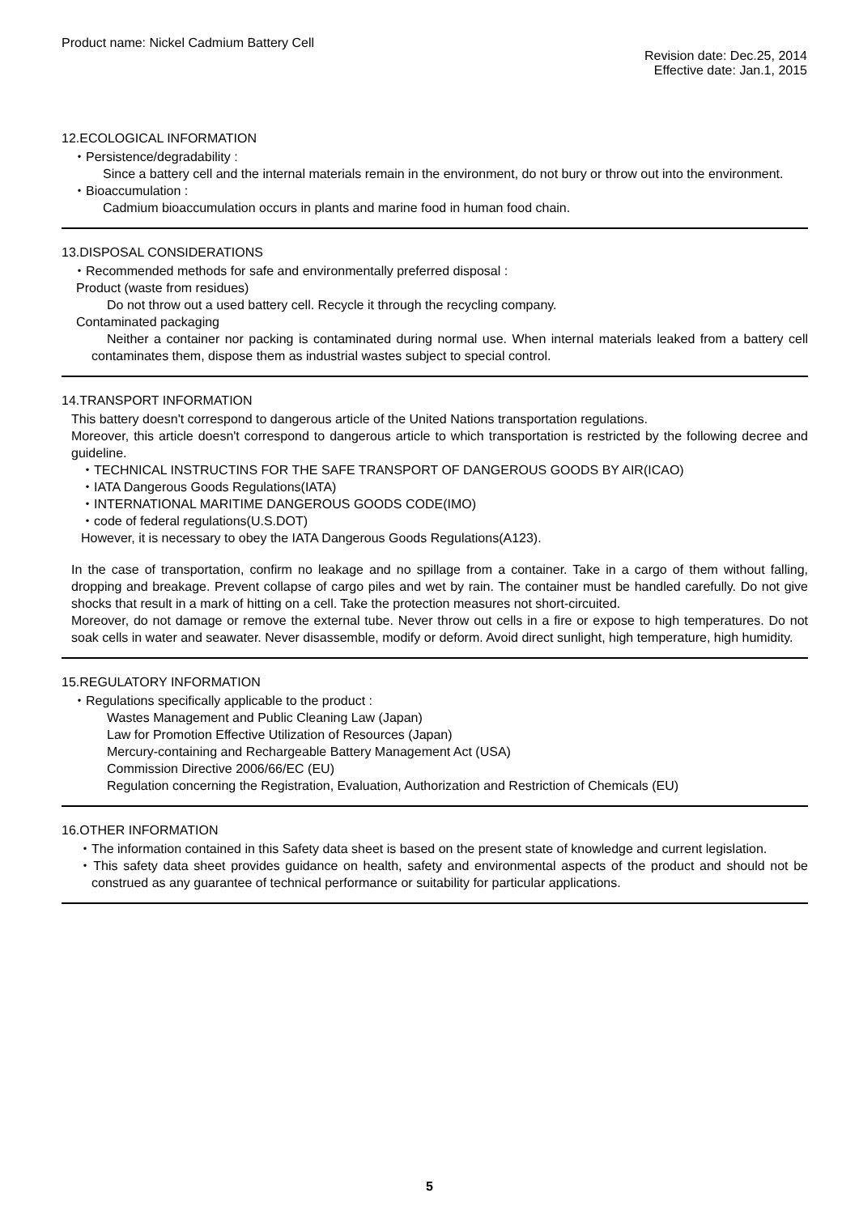Product name: Nickel Cadmium Battery Cell
Revision date: Dec.25, 2014
Effective date: Jan.1, 2015
12.ECOLOGICAL INFORMATION
・Persistence/degradability :
Since a battery cell and the internal materials remain in the environment, do not bury or throw out into the environment.
・Bioaccumulation :
Cadmium bioaccumulation occurs in plants and marine food in human food chain.
13.DISPOSAL CONSIDERATIONS
・Recommended methods for safe and environmentally preferred disposal :
Product (waste from residues)
Do not throw out a used battery cell. Recycle it through the recycling company.
Contaminated packaging
Neither a container nor packing is contaminated during normal use. When internal materials leaked from a battery cell contaminates them, dispose them as industrial wastes subject to special control.
14.TRANSPORT INFORMATION
This battery doesn't correspond to dangerous article of the United Nations transportation regulations.
Moreover, this article doesn't correspond to dangerous article to which transportation is restricted by the following decree and guideline.
・TECHNICAL INSTRUCTINS FOR THE SAFE TRANSPORT OF DANGEROUS GOODS BY AIR(ICAO)
・IATA Dangerous Goods Regulations(IATA)
・INTERNATIONAL MARITIME DANGEROUS GOODS CODE(IMO)
・code of federal regulations(U.S.DOT)
However, it is necessary to obey the IATA Dangerous Goods Regulations(A123).
In the case of transportation, confirm no leakage and no spillage from a container. Take in a cargo of them without falling, dropping and breakage. Prevent collapse of cargo piles and wet by rain. The container must be handled carefully. Do not give shocks that result in a mark of hitting on a cell. Take the protection measures not short-circuited.
Moreover, do not damage or remove the external tube. Never throw out cells in a fire or expose to high temperatures. Do not soak cells in water and seawater. Never disassemble, modify or deform. Avoid direct sunlight, high temperature, high humidity.
15.REGULATORY INFORMATION
・Regulations specifically applicable to the product :
Wastes Management and Public Cleaning Law (Japan)
Law for Promotion Effective Utilization of Resources (Japan)
Mercury-containing and Rechargeable Battery Management Act (USA)
Commission Directive 2006/66/EC (EU)
Regulation concerning the Registration, Evaluation, Authorization and Restriction of Chemicals (EU)
16.OTHER INFORMATION
・The information contained in this Safety data sheet is based on the present state of knowledge and current legislation.
・This safety data sheet provides guidance on health, safety and environmental aspects of the product and should not be construed as any guarantee of technical performance or suitability for particular applications.
5